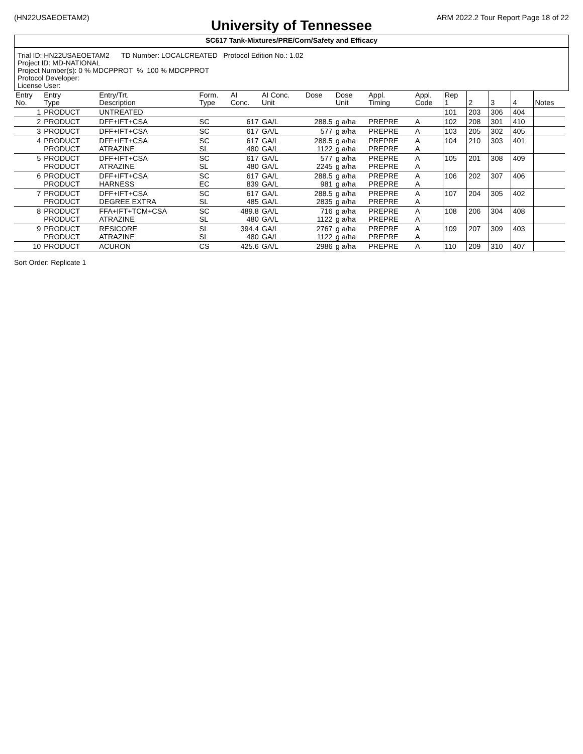(HN22USAEOETAM2) ARM 2022.2 Tour Report Page 18 of 22
University of Tennessee
SC617 Tank-Mixtures/PRE/Corn/Safety and Efficacy
Trial ID: HN22USAEOETAM2 TD Number: LOCALCREATED Protocol Edition No.: 1.02
Project ID: MD-NATIONAL
Project Number(s): 0 % MDCPPROT % 100 % MDCPPROT
Protocol Developer:
License User:
| Entry No. | Entry Type | Entry/Trt. Description | Form. Type | AI Conc. | AI Conc. Unit | Dose | Dose Unit | Appl. Timing | Appl. Code | Rep 1 | 2 | 3 | 4 | Notes |
| --- | --- | --- | --- | --- | --- | --- | --- | --- | --- | --- | --- | --- | --- | --- |
| 1 | PRODUCT | UNTREATED | | | | | | | | 101 | 203 | 306 | 404 | |
| 2 | PRODUCT | DFF+IFT+CSA | SC | 617 | GA/L | 288.5 | g a/ha | PREPRE | A | 102 | 208 | 301 | 410 | |
| 3 | PRODUCT | DFF+IFT+CSA | SC | 617 | GA/L | 577 | g a/ha | PREPRE | A | 103 | 205 | 302 | 405 | |
| 4 | PRODUCT PRODUCT | DFF+IFT+CSA ATRAZINE | SC SL | 617 480 | GA/L GA/L | 288.5 1122 | g a/ha g a/ha | PREPRE PREPRE | A A | 104 | 210 | 303 | 401 | |
| 5 | PRODUCT PRODUCT | DFF+IFT+CSA ATRAZINE | SC SL | 617 480 | GA/L GA/L | 577 2245 | g a/ha g a/ha | PREPRE PREPRE | A A | 105 | 201 | 308 | 409 | |
| 6 | PRODUCT PRODUCT | DFF+IFT+CSA HARNESS | SC EC | 617 839 | GA/L GA/L | 288.5 981 | g a/ha g a/ha | PREPRE PREPRE | A A | 106 | 202 | 307 | 406 | |
| 7 | PRODUCT PRODUCT | DFF+IFT+CSA DEGREE EXTRA | SC SL | 617 485 | GA/L GA/L | 288.5 2835 | g a/ha g a/ha | PREPRE PREPRE | A A | 107 | 204 | 305 | 402 | |
| 8 | PRODUCT PRODUCT | FFA+IFT+TCM+CSA ATRAZINE | SC SL | 489.8 480 | GA/L GA/L | 716 1122 | g a/ha g a/ha | PREPRE PREPRE | A A | 108 | 206 | 304 | 408 | |
| 9 | PRODUCT PRODUCT | RESICORE ATRAZINE | SL SL | 394.4 480 | GA/L GA/L | 2767 1122 | g a/ha g a/ha | PREPRE PREPRE | A A | 109 | 207 | 309 | 403 | |
| 10 | PRODUCT | ACURON | CS | 425.6 | GA/L | 2986 | g a/ha | PREPRE | A | 110 | 209 | 310 | 407 | |
Sort Order: Replicate 1